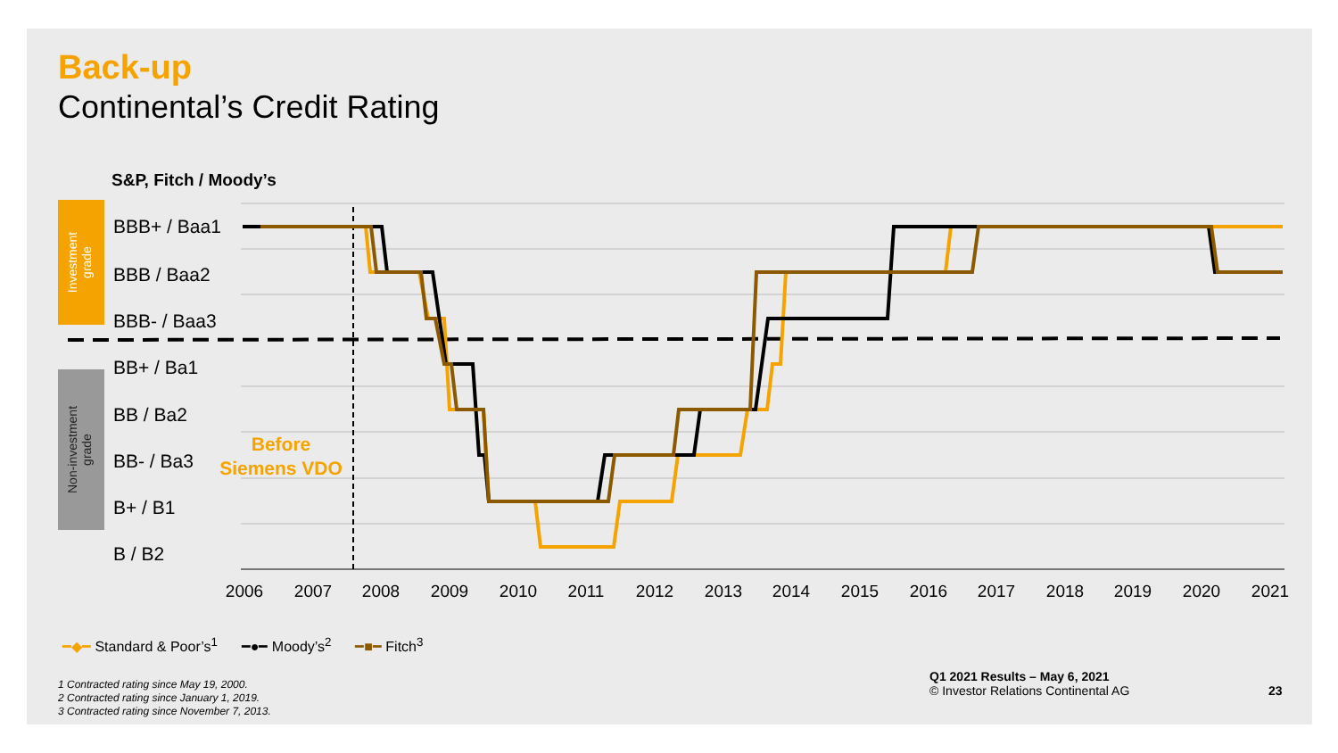Back-up
Continental’s Credit Rating
S&P, Fitch / Moody’s
Investment
grade
Non-investment
grade
BBB+ / Baa1
BBB / Baa2
BBB- / Baa3
BB+ / Ba1
BB / Ba2
BB- / Ba3
B+ / B1
B / B2
Before
Siemens VDO
2006
2007
2008
2009
2010
2011
2012
2013
2014
2015
2016
2017
2018
2019
2020
2021
━◆━ Standard & Poor’s<sup>1</sup> ━●━ Moody’s<sup>2</sup> ━■━ Fitch<sup>3</sup>
1 Contracted rating since May 19, 2000.
2 Contracted rating since January 1, 2019.
3 Contracted rating since November 7, 2013.
Q1 2021 Results – May 6, 2021
© Investor Relations Continental AG
23